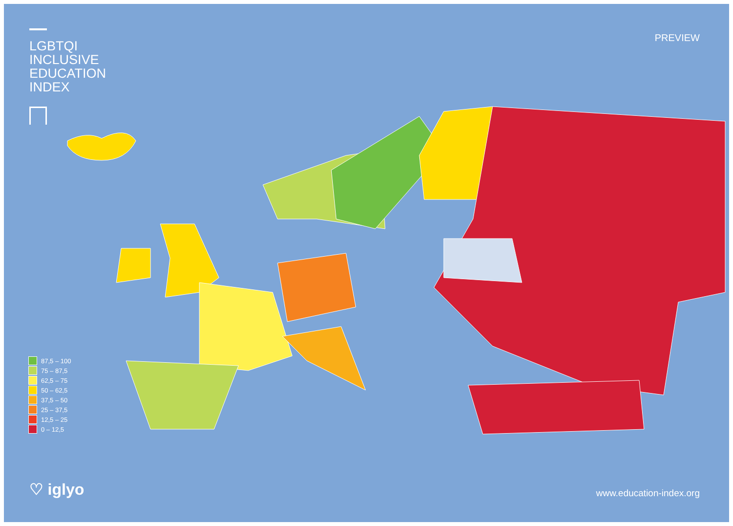LGBTQI
INCLUSIVE
EDUCATION
INDEX
PREVIEW
87,5 – 100
75 – 87,5
62,5 – 75
50 – 62,5
37,5 – 50
25 – 37,5
12,5 – 25
0 – 12,5
♡ iglyo
www.education-index.org